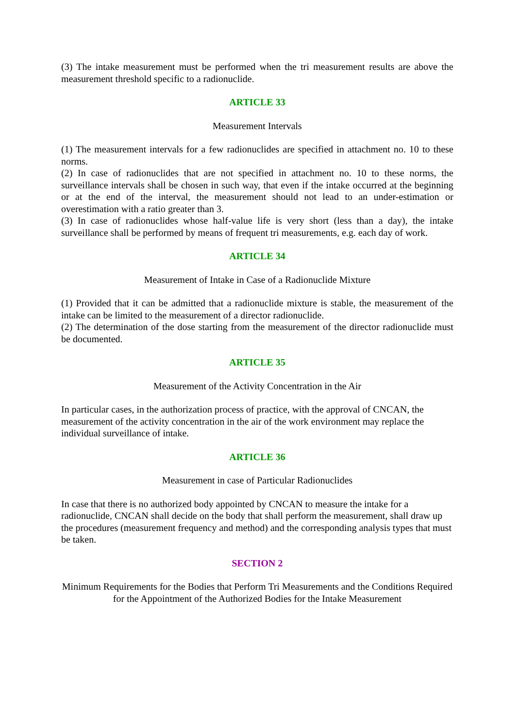(3) The intake measurement must be performed when the tri measurement results are above the measurement threshold specific to a radionuclide.
ARTICLE 33
Measurement Intervals
(1) The measurement intervals for a few radionuclides are specified in attachment no. 10 to these norms.
(2) In case of radionuclides that are not specified in attachment no. 10 to these norms, the surveillance intervals shall be chosen in such way, that even if the intake occurred at the beginning or at the end of the interval, the measurement should not lead to an under-estimation or overestimation with a ratio greater than 3.
(3) In case of radionuclides whose half-value life is very short (less than a day), the intake surveillance shall be performed by means of frequent tri measurements, e.g. each day of work.
ARTICLE 34
Measurement of Intake in Case of a Radionuclide Mixture
(1) Provided that it can be admitted that a radionuclide mixture is stable, the measurement of the intake can be limited to the measurement of a director radionuclide.
(2) The determination of the dose starting from the measurement of the director radionuclide must be documented.
ARTICLE 35
Measurement of the Activity Concentration in the Air
In particular cases, in the authorization process of practice, with the approval of CNCAN, the measurement of the activity concentration in the air of the work environment may replace the individual surveillance of intake.
ARTICLE 36
Measurement in case of Particular Radionuclides
In case that there is no authorized body appointed by CNCAN to measure the intake for a radionuclide, CNCAN shall decide on the body that shall perform the measurement, shall draw up the procedures (measurement frequency and method) and the corresponding analysis types that must be taken.
SECTION 2
Minimum Requirements for the Bodies that Perform Tri Measurements and the Conditions Required for the Appointment of the Authorized Bodies for the Intake Measurement